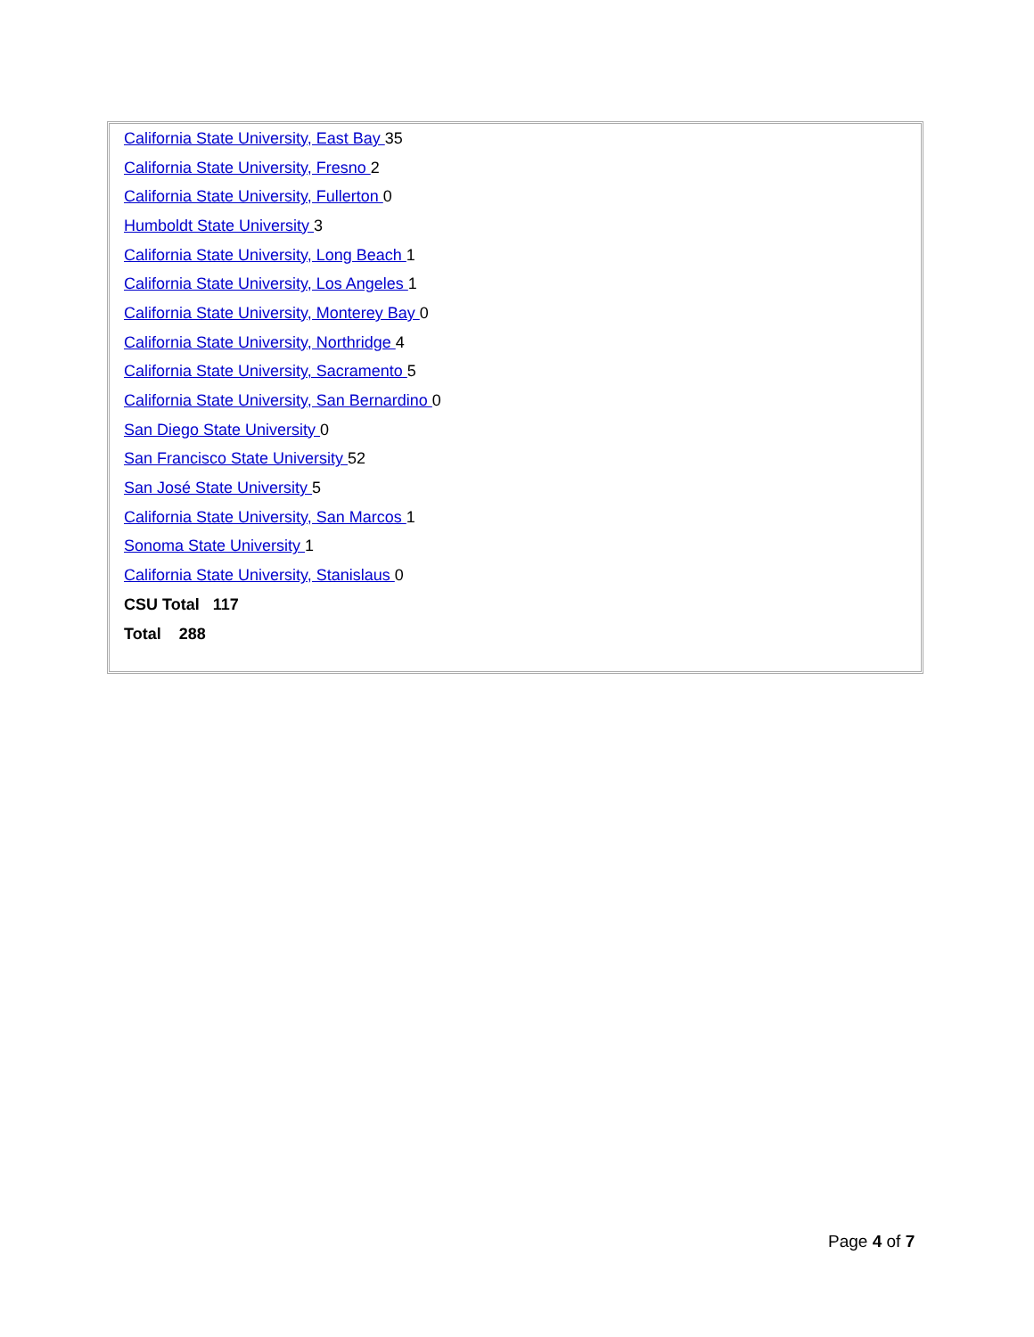| California State University, East Bay 35 |
| California State University, Fresno 2 |
| California State University, Fullerton 0 |
| Humboldt State University 3 |
| California State University, Long Beach 1 |
| California State University, Los Angeles 1 |
| California State University, Monterey Bay 0 |
| California State University, Northridge 4 |
| California State University, Sacramento 5 |
| California State University, San Bernardino 0 |
| San Diego State University 0 |
| San Francisco State University 52 |
| San José State University 5 |
| California State University, San Marcos 1 |
| Sonoma State University 1 |
| California State University, Stanislaus 0 |
| CSU Total 117 |
| Total 288 |
Page 4 of 7